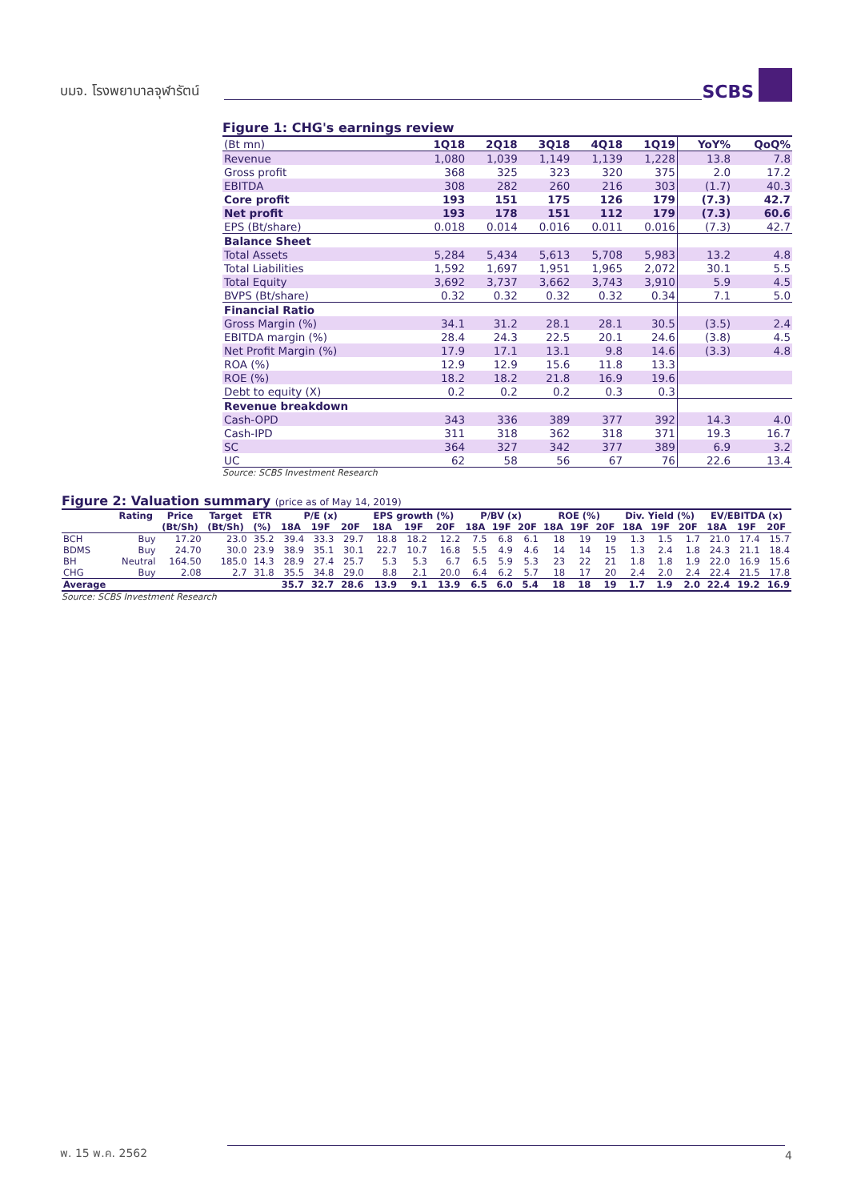บมจ. โรงพยาบาลจุฬารัตน์
SCBS
Figure 1: CHG's earnings review
| (Bt mn) | 1Q18 | 2Q18 | 3Q18 | 4Q18 | 1Q19 | YoY% | QoQ% |
| --- | --- | --- | --- | --- | --- | --- | --- |
| Revenue | 1,080 | 1,039 | 1,149 | 1,139 | 1,228 | 13.8 | 7.8 |
| Gross profit | 368 | 325 | 323 | 320 | 375 | 2.0 | 17.2 |
| EBITDA | 308 | 282 | 260 | 216 | 303 | (1.7) | 40.3 |
| Core profit | 193 | 151 | 175 | 126 | 179 | (7.3) | 42.7 |
| Net profit | 193 | 178 | 151 | 112 | 179 | (7.3) | 60.6 |
| EPS (Bt/share) | 0.018 | 0.014 | 0.016 | 0.011 | 0.016 | (7.3) | 42.7 |
| Balance Sheet | | | | | | | |
| Total Assets | 5,284 | 5,434 | 5,613 | 5,708 | 5,983 | 13.2 | 4.8 |
| Total Liabilities | 1,592 | 1,697 | 1,951 | 1,965 | 2,072 | 30.1 | 5.5 |
| Total Equity | 3,692 | 3,737 | 3,662 | 3,743 | 3,910 | 5.9 | 4.5 |
| BVPS (Bt/share) | 0.32 | 0.32 | 0.32 | 0.32 | 0.34 | 7.1 | 5.0 |
| Financial Ratio | | | | | | | |
| Gross Margin (%) | 34.1 | 31.2 | 28.1 | 28.1 | 30.5 | (3.5) | 2.4 |
| EBITDA margin (%) | 28.4 | 24.3 | 22.5 | 20.1 | 24.6 | (3.8) | 4.5 |
| Net Profit Margin (%) | 17.9 | 17.1 | 13.1 | 9.8 | 14.6 | (3.3) | 4.8 |
| ROA (%) | 12.9 | 12.9 | 15.6 | 11.8 | 13.3 | | |
| ROE (%) | 18.2 | 18.2 | 21.8 | 16.9 | 19.6 | | |
| Debt to equity (X) | 0.2 | 0.2 | 0.2 | 0.3 | 0.3 | | |
| Revenue breakdown | | | | | | | |
| Cash-OPD | 343 | 336 | 389 | 377 | 392 | 14.3 | 4.0 |
| Cash-IPD | 311 | 318 | 362 | 318 | 371 | 19.3 | 16.7 |
| SC | 364 | 327 | 342 | 377 | 389 | 6.9 | 3.2 |
| UC | 62 | 58 | 56 | 67 | 76 | 22.6 | 13.4 |
Source: SCBS Investment Research
Figure 2: Valuation summary (price as of May 14, 2019)
| | Rating | Price | Target | ETR | P/E (x) | | | EPS growth (%) | | | P/BV (x) | | | ROE (%) | | | Div. Yield (%) | | | EV/EBITDA (x) | | |
| --- | --- | --- | --- | --- | --- | --- | --- | --- | --- | --- | --- | --- | --- | --- | --- | --- | --- | --- | --- | --- | --- | --- |
| | | (Bt/Sh) | (Bt/Sh) | (%) | 18A | 19F | 20F | 18A | 19F | 20F | 18A | 19F | 20F | 18A | 19F | 20F | 18A | 19F | 20F | 18A | 19F | 20F |
| BCH | Buy | 17.20 | 23.0 | 35.2 | 39.4 | 33.3 | 29.7 | 18.8 | 18.2 | 12.2 | 7.5 | 6.8 | 6.1 | 18 | 19 | 19 | 1.3 | 1.5 | 1.7 | 21.0 | 17.4 | 15.7 |
| BDMS | Buy | 24.70 | 30.0 | 23.9 | 38.9 | 35.1 | 30.1 | 22.7 | 10.7 | 16.8 | 5.5 | 4.9 | 4.6 | 14 | 14 | 15 | 1.3 | 2.4 | 1.8 | 24.3 | 21.1 | 18.4 |
| BH | Neutral | 164.50 | 185.0 | 14.3 | 28.9 | 27.4 | 25.7 | 5.3 | 5.3 | 6.7 | 6.5 | 5.9 | 5.3 | 23 | 22 | 21 | 1.8 | 1.8 | 1.9 | 22.0 | 16.9 | 15.6 |
| CHG | Buy | 2.08 | 2.7 | 31.8 | 35.5 | 34.8 | 29.0 | 8.8 | 2.1 | 20.0 | 6.4 | 6.2 | 5.7 | 18 | 17 | 20 | 2.4 | 2.0 | 2.4 | 22.4 | 21.5 | 17.8 |
| Average | | | | | 35.7 | 32.7 | 28.6 | 13.9 | 9.1 | 13.9 | 6.5 | 6.0 | 5.4 | 18 | 18 | 19 | 1.7 | 1.9 | 2.0 | 22.4 | 19.2 | 16.9 |
Source: SCBS Investment Research
พ. 15 พ.ค. 2562
4